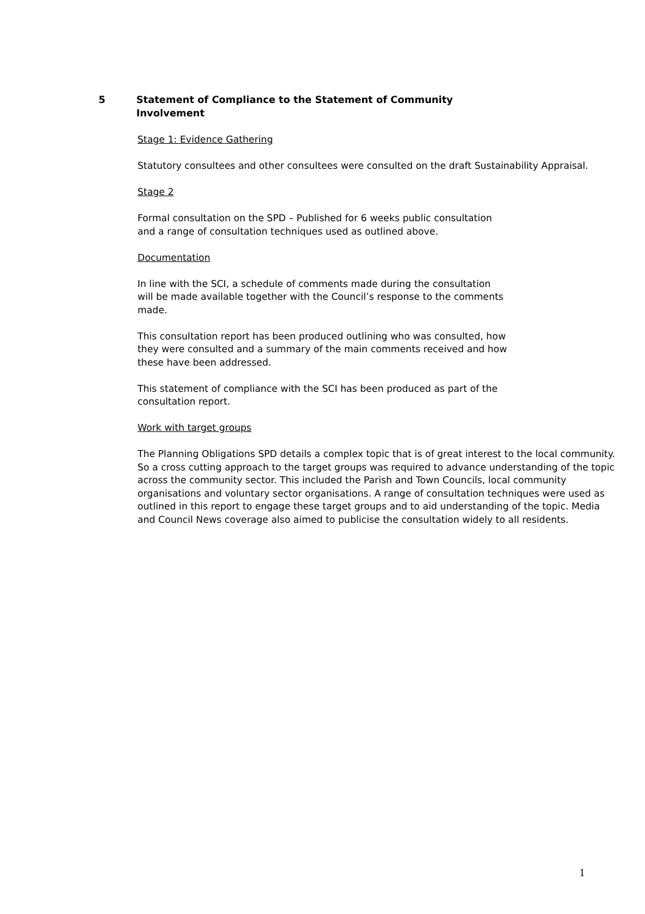5 Statement of Compliance to the Statement of Community Involvement
Stage 1: Evidence Gathering
Statutory consultees and other consultees were consulted on the draft Sustainability Appraisal.
Stage 2
Formal consultation on the SPD – Published for 6 weeks public consultation
and a range of consultation techniques used as outlined above.
Documentation
In line with the SCI, a schedule of comments made during the consultation
will be made available together with the Council’s response to the comments
made.
This consultation report has been produced outlining who was consulted, how
they were consulted and a summary of the main comments received and how
these have been addressed.
This statement of compliance with the SCI has been produced as part of the
consultation report.
Work with target groups
The Planning Obligations SPD details a complex topic that is of great interest to the local community. So a cross cutting approach to the target groups was required to advance understanding of the topic across the community sector. This included the Parish and Town Councils, local community organisations and voluntary sector organisations. A range of consultation techniques were used as outlined in this report to engage these target groups and to aid understanding of the topic. Media and Council News coverage also aimed to publicise the consultation widely to all residents.
1